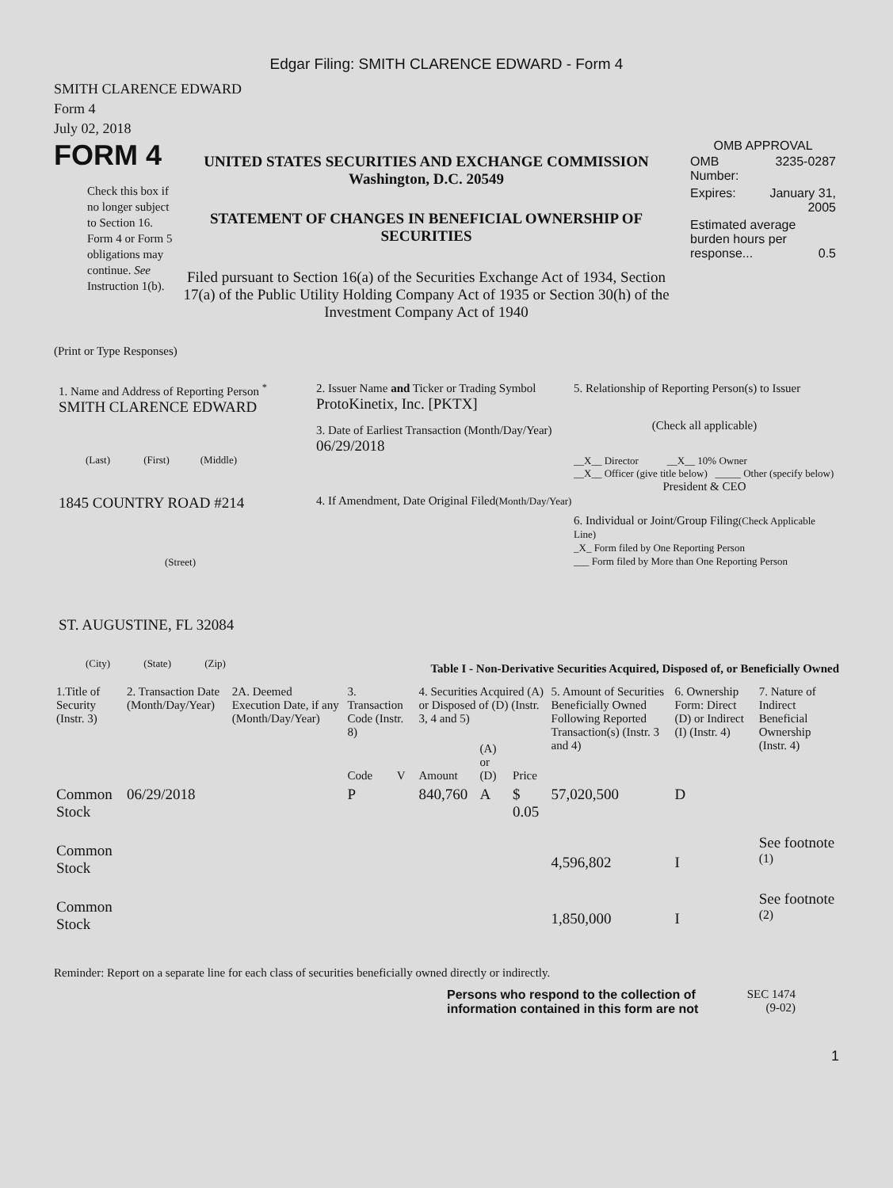Edgar Filing: SMITH CLARENCE EDWARD - Form 4
SMITH CLARENCE EDWARD
Form 4
July 02, 2018
FORM 4
Check this box if no longer subject to Section 16. Form 4 or Form 5 obligations may continue. See Instruction 1(b).
UNITED STATES SECURITIES AND EXCHANGE COMMISSION
Washington, D.C. 20549
STATEMENT OF CHANGES IN BENEFICIAL OWNERSHIP OF SECURITIES
Filed pursuant to Section 16(a) of the Securities Exchange Act of 1934, Section 17(a) of the Public Utility Holding Company Act of 1935 or Section 30(h) of the Investment Company Act of 1940
OMB APPROVAL
| OMB Number: | 3235-0287 |
| Expires: | January 31, 2005 |
| Estimated average burden hours per response... 0.5 | |
(Print or Type Responses)
1. Name and Address of Reporting Person <sup>*</sup>
SMITH CLARENCE EDWARD
(Last) (First) (Middle)
1845 COUNTRY ROAD #214
(Street)
ST. AUGUSTINE, FL 32084
(City) (State) (Zip)
2. Issuer Name and Ticker or Trading Symbol
ProtoKinetix, Inc. [PKTX]
3. Date of Earliest Transaction (Month/Day/Year)
06/29/2018
4. If Amendment, Date Original Filed(Month/Day/Year)
5. Relationship of Reporting Person(s) to Issuer
(Check all applicable)
__X__ Director __X__ 10% Owner
__X__ Officer (give title below) _____ Other (specify below)
President & CEO
6. Individual or Joint/Group Filing(Check Applicable Line)
_X_ Form filed by One Reporting Person
___ Form filed by More than One Reporting Person
Table I - Non-Derivative Securities Acquired, Disposed of, or Beneficially Owned
| 1.Title of Security (Instr. 3) | 2. Transaction Date (Month/Day/Year) | 2A. Deemed Execution Date, if any (Month/Day/Year) | 3. Transaction Code (Instr. 8) | | 4. Securities Acquired (A) or Disposed of (D) (Instr. 3, 4 and 5) | | | 5. Amount of Securities Beneficially Owned Following Reported Transaction(s) (Instr. 3 and 4) | 6. Ownership Form: Direct (D) or Indirect (I) (Instr. 4) | 7. Nature of Indirect Beneficial Ownership (Instr. 4) |
| --- | --- | --- | --- | --- | --- | --- | --- | --- | --- | --- |
| | | | Code | V | Amount | (A) or (D) | Price | | | |
| Common Stock | 06/29/2018 | | P | | 840,760 | A | $ 0.05 | 57,020,500 | D | |
| Common Stock | | | | | | | | 4,596,802 | I | See footnote <sup>(1)</sup> |
| Common Stock | | | | | | | | 1,850,000 | I | See footnote <sup>(2)</sup> |
Reminder: Report on a separate line for each class of securities beneficially owned directly or indirectly.
Persons who respond to the collection of information contained in this form are not
SEC 1474
(9-02)
1